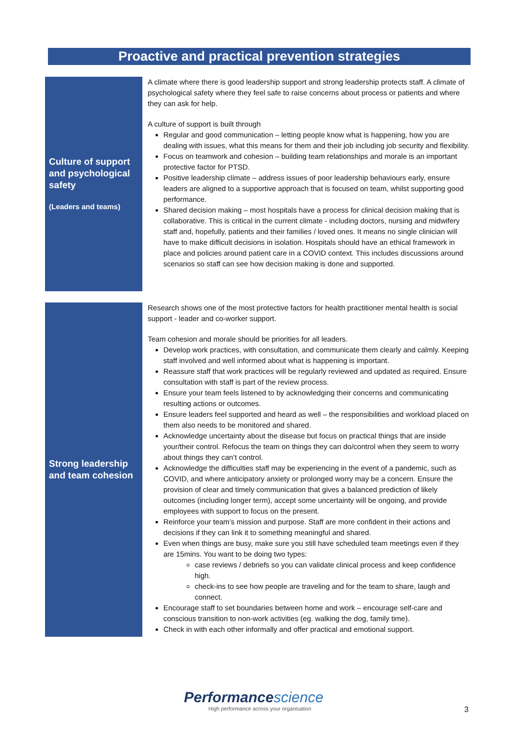Proactive and practical prevention strategies
| Culture of support and psychological safety (Leaders and teams) | A climate where there is good leadership support and strong leadership protects staff. A climate of psychological safety where they feel safe to raise concerns about process or patients and where they can ask for help. A culture of support is built through Regular and good communication – letting people know what is happening, how you are dealing with issues, what this means for them and their job including job security and flexibility. Focus on teamwork and cohesion – building team relationships and morale is an important protective factor for PTSD. Positive leadership climate – address issues of poor leadership behaviours early, ensure leaders are aligned to a supportive approach that is focused on team, whilst supporting good performance. Shared decision making – most hospitals have a process for clinical decision making that is collaborative. This is critical in the current climate - including doctors, nursing and midwifery staff and, hopefully, patients and their families / loved ones. It means no single clinician will have to make difficult decisions in isolation. Hospitals should have an ethical framework in place and policies around patient care in a COVID context. This includes discussions around scenarios so staff can see how decision making is done and supported. |
| Strong leadership and team cohesion | Research shows one of the most protective factors for health practitioner mental health is social support - leader and co-worker support. Team cohesion and morale should be priorities for all leaders. Develop work practices, with consultation, and communicate them clearly and calmly. Keeping staff involved and well informed about what is happening is important. Reassure staff that work practices will be regularly reviewed and updated as required. Ensure consultation with staff is part of the review process. Ensure your team feels listened to by acknowledging their concerns and communicating resulting actions or outcomes. Ensure leaders feel supported and heard as well – the responsibilities and workload placed on them also needs to be monitored and shared. Acknowledge uncertainty about the disease but focus on practical things that are inside your/their control. Refocus the team on things they can do/control when they seem to worry about things they can’t control. Acknowledge the difficulties staff may be experiencing in the event of a pandemic, such as COVID, and where anticipatory anxiety or prolonged worry may be a concern. Ensure the provision of clear and timely communication that gives a balanced prediction of likely outcomes (including longer term), accept some uncertainty will be ongoing, and provide employees with support to focus on the present. Reinforce your team’s mission and purpose. Staff are more confident in their actions and decisions if they can link it to something meaningful and shared. Even when things are busy, make sure you still have scheduled team meetings even if they are 15mins. You want to be doing two types: case reviews / debriefs so you can validate clinical process and keep confidence high. check-ins to see how people are traveling and for the team to share, laugh and connect. Encourage staff to set boundaries between home and work – encourage self-care and conscious transition to non-work activities (eg. walking the dog, family time). Check in with each other informally and offer practical and emotional support. |
Performancescience
High performance across your organisation
3